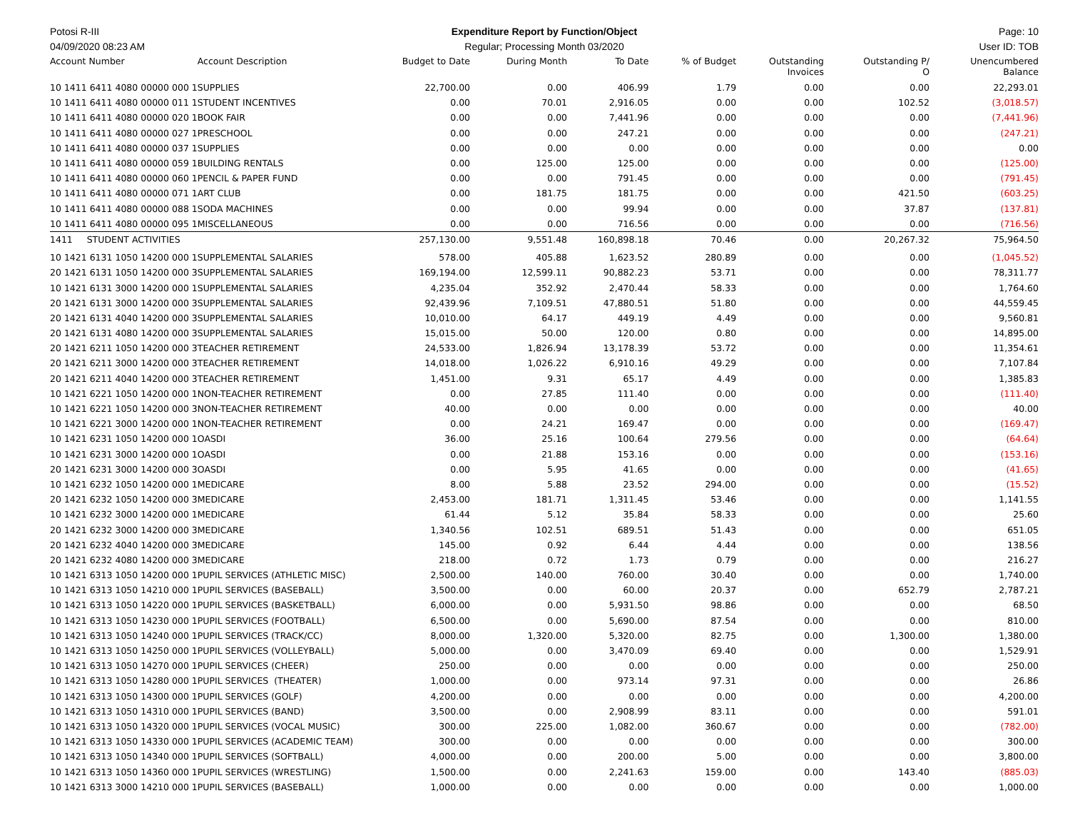Potosi R-III Expenditure Report by Function/Object
Page: 10
04/09/2020 08:23 AM Regular; Processing Month 03/2020
User ID: TOB
| Account Number | Account Description | Budget to Date | During Month | To Date | % of Budget | Outstanding Invoices | Outstanding P/ O | Unencumbered Balance |
| --- | --- | --- | --- | --- | --- | --- | --- | --- |
| 10 1411 6411 4080 00000 000 1 | SUPPLIES | 22,700.00 | 0.00 | 406.99 | 1.79 | 0.00 | 0.00 | 22,293.01 |
| 10 1411 6411 4080 00000 011 1 | STUDENT INCENTIVES | 0.00 | 70.01 | 2,916.05 | 0.00 | 0.00 | 102.52 | (3,018.57) |
| 10 1411 6411 4080 00000 020 1 | BOOK FAIR | 0.00 | 0.00 | 7,441.96 | 0.00 | 0.00 | 0.00 | (7,441.96) |
| 10 1411 6411 4080 00000 027 1 | PRESCHOOL | 0.00 | 0.00 | 247.21 | 0.00 | 0.00 | 0.00 | (247.21) |
| 10 1411 6411 4080 00000 037 1 | SUPPLIES | 0.00 | 0.00 | 0.00 | 0.00 | 0.00 | 0.00 | 0.00 |
| 10 1411 6411 4080 00000 059 1 | BUILDING RENTALS | 0.00 | 125.00 | 125.00 | 0.00 | 0.00 | 0.00 | (125.00) |
| 10 1411 6411 4080 00000 060 1 | PENCIL & PAPER FUND | 0.00 | 0.00 | 791.45 | 0.00 | 0.00 | 0.00 | (791.45) |
| 10 1411 6411 4080 00000 071 1 | ART CLUB | 0.00 | 181.75 | 181.75 | 0.00 | 0.00 | 421.50 | (603.25) |
| 10 1411 6411 4080 00000 088 1 | SODA MACHINES | 0.00 | 0.00 | 99.94 | 0.00 | 0.00 | 37.87 | (137.81) |
| 10 1411 6411 4080 00000 095 1 | MISCELLANEOUS | 0.00 | 0.00 | 716.56 | 0.00 | 0.00 | 0.00 | (716.56) |
| 1411 STUDENT ACTIVITIES | | 257,130.00 | 9,551.48 | 160,898.18 | 70.46 | 0.00 | 20,267.32 | 75,964.50 |
| 10 1421 6131 1050 14200 000 1 | SUPPLEMENTAL SALARIES | 578.00 | 405.88 | 1,623.52 | 280.89 | 0.00 | 0.00 | (1,045.52) |
| 20 1421 6131 1050 14200 000 3 | SUPPLEMENTAL SALARIES | 169,194.00 | 12,599.11 | 90,882.23 | 53.71 | 0.00 | 0.00 | 78,311.77 |
| 10 1421 6131 3000 14200 000 1 | SUPPLEMENTAL SALARIES | 4,235.04 | 352.92 | 2,470.44 | 58.33 | 0.00 | 0.00 | 1,764.60 |
| 20 1421 6131 3000 14200 000 3 | SUPPLEMENTAL SALARIES | 92,439.96 | 7,109.51 | 47,880.51 | 51.80 | 0.00 | 0.00 | 44,559.45 |
| 20 1421 6131 4040 14200 000 3 | SUPPLEMENTAL SALARIES | 10,010.00 | 64.17 | 449.19 | 4.49 | 0.00 | 0.00 | 9,560.81 |
| 20 1421 6131 4080 14200 000 3 | SUPPLEMENTAL SALARIES | 15,015.00 | 50.00 | 120.00 | 0.80 | 0.00 | 0.00 | 14,895.00 |
| 20 1421 6211 1050 14200 000 3 | TEACHER RETIREMENT | 24,533.00 | 1,826.94 | 13,178.39 | 53.72 | 0.00 | 0.00 | 11,354.61 |
| 20 1421 6211 3000 14200 000 3 | TEACHER RETIREMENT | 14,018.00 | 1,026.22 | 6,910.16 | 49.29 | 0.00 | 0.00 | 7,107.84 |
| 20 1421 6211 4040 14200 000 3 | TEACHER RETIREMENT | 1,451.00 | 9.31 | 65.17 | 4.49 | 0.00 | 0.00 | 1,385.83 |
| 10 1421 6221 1050 14200 000 1 | NON-TEACHER RETIREMENT | 0.00 | 27.85 | 111.40 | 0.00 | 0.00 | 0.00 | (111.40) |
| 10 1421 6221 1050 14200 000 3 | NON-TEACHER RETIREMENT | 40.00 | 0.00 | 0.00 | 0.00 | 0.00 | 0.00 | 40.00 |
| 10 1421 6221 3000 14200 000 1 | NON-TEACHER RETIREMENT | 0.00 | 24.21 | 169.47 | 0.00 | 0.00 | 0.00 | (169.47) |
| 10 1421 6231 1050 14200 000 1 | OASDI | 36.00 | 25.16 | 100.64 | 279.56 | 0.00 | 0.00 | (64.64) |
| 10 1421 6231 3000 14200 000 1 | OASDI | 0.00 | 21.88 | 153.16 | 0.00 | 0.00 | 0.00 | (153.16) |
| 20 1421 6231 3000 14200 000 3 | OASDI | 0.00 | 5.95 | 41.65 | 0.00 | 0.00 | 0.00 | (41.65) |
| 10 1421 6232 1050 14200 000 1 | MEDICARE | 8.00 | 5.88 | 23.52 | 294.00 | 0.00 | 0.00 | (15.52) |
| 20 1421 6232 1050 14200 000 3 | MEDICARE | 2,453.00 | 181.71 | 1,311.45 | 53.46 | 0.00 | 0.00 | 1,141.55 |
| 10 1421 6232 3000 14200 000 1 | MEDICARE | 61.44 | 5.12 | 35.84 | 58.33 | 0.00 | 0.00 | 25.60 |
| 20 1421 6232 3000 14200 000 3 | MEDICARE | 1,340.56 | 102.51 | 689.51 | 51.43 | 0.00 | 0.00 | 651.05 |
| 20 1421 6232 4040 14200 000 3 | MEDICARE | 145.00 | 0.92 | 6.44 | 4.44 | 0.00 | 0.00 | 138.56 |
| 20 1421 6232 4080 14200 000 3 | MEDICARE | 218.00 | 0.72 | 1.73 | 0.79 | 0.00 | 0.00 | 216.27 |
| 10 1421 6313 1050 14200 000 1 | PUPIL SERVICES (ATHLETIC MISC) | 2,500.00 | 140.00 | 760.00 | 30.40 | 0.00 | 0.00 | 1,740.00 |
| 10 1421 6313 1050 14210 000 1 | PUPIL SERVICES (BASEBALL) | 3,500.00 | 0.00 | 60.00 | 20.37 | 0.00 | 652.79 | 2,787.21 |
| 10 1421 6313 1050 14220 000 1 | PUPIL SERVICES (BASKETBALL) | 6,000.00 | 0.00 | 5,931.50 | 98.86 | 0.00 | 0.00 | 68.50 |
| 10 1421 6313 1050 14230 000 1 | PUPIL SERVICES (FOOTBALL) | 6,500.00 | 0.00 | 5,690.00 | 87.54 | 0.00 | 0.00 | 810.00 |
| 10 1421 6313 1050 14240 000 1 | PUPIL SERVICES (TRACK/CC) | 8,000.00 | 1,320.00 | 5,320.00 | 82.75 | 0.00 | 1,300.00 | 1,380.00 |
| 10 1421 6313 1050 14250 000 1 | PUPIL SERVICES (VOLLEYBALL) | 5,000.00 | 0.00 | 3,470.09 | 69.40 | 0.00 | 0.00 | 1,529.91 |
| 10 1421 6313 1050 14270 000 1 | PUPIL SERVICES (CHEER) | 250.00 | 0.00 | 0.00 | 0.00 | 0.00 | 0.00 | 250.00 |
| 10 1421 6313 1050 14280 000 1 | PUPIL SERVICES (THEATER) | 1,000.00 | 0.00 | 973.14 | 97.31 | 0.00 | 0.00 | 26.86 |
| 10 1421 6313 1050 14300 000 1 | PUPIL SERVICES (GOLF) | 4,200.00 | 0.00 | 0.00 | 0.00 | 0.00 | 0.00 | 4,200.00 |
| 10 1421 6313 1050 14310 000 1 | PUPIL SERVICES (BAND) | 3,500.00 | 0.00 | 2,908.99 | 83.11 | 0.00 | 0.00 | 591.01 |
| 10 1421 6313 1050 14320 000 1 | PUPIL SERVICES (VOCAL MUSIC) | 300.00 | 225.00 | 1,082.00 | 360.67 | 0.00 | 0.00 | (782.00) |
| 10 1421 6313 1050 14330 000 1 | PUPIL SERVICES (ACADEMIC TEAM) | 300.00 | 0.00 | 0.00 | 0.00 | 0.00 | 0.00 | 300.00 |
| 10 1421 6313 1050 14340 000 1 | PUPIL SERVICES (SOFTBALL) | 4,000.00 | 0.00 | 200.00 | 5.00 | 0.00 | 0.00 | 3,800.00 |
| 10 1421 6313 1050 14360 000 1 | PUPIL SERVICES (WRESTLING) | 1,500.00 | 0.00 | 2,241.63 | 159.00 | 0.00 | 143.40 | (885.03) |
| 10 1421 6313 3000 14210 000 1 | PUPIL SERVICES (BASEBALL) | 1,000.00 | 0.00 | 0.00 | 0.00 | 0.00 | 0.00 | 1,000.00 |